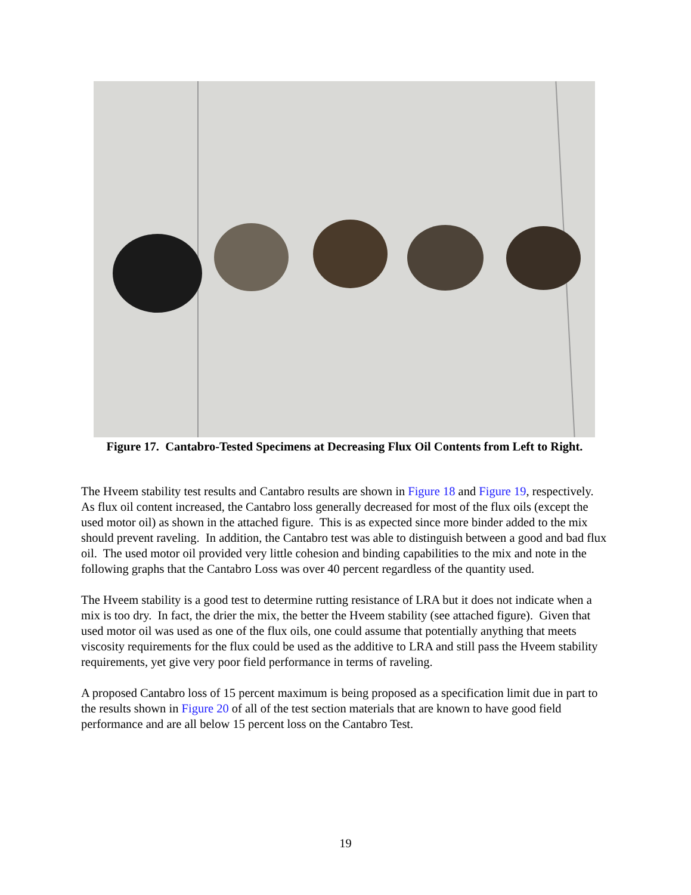Figure 17. Cantabro-Tested Specimens at Decreasing Flux Oil Contents from Left to Right.
The Hveem stability test results and Cantabro results are shown in Figure 18 and Figure 19, respectively. As flux oil content increased, the Cantabro loss generally decreased for most of the flux oils (except the used motor oil) as shown in the attached figure. This is as expected since more binder added to the mix should prevent raveling. In addition, the Cantabro test was able to distinguish between a good and bad flux oil. The used motor oil provided very little cohesion and binding capabilities to the mix and note in the following graphs that the Cantabro Loss was over 40 percent regardless of the quantity used.
The Hveem stability is a good test to determine rutting resistance of LRA but it does not indicate when a mix is too dry. In fact, the drier the mix, the better the Hveem stability (see attached figure). Given that used motor oil was used as one of the flux oils, one could assume that potentially anything that meets viscosity requirements for the flux could be used as the additive to LRA and still pass the Hveem stability requirements, yet give very poor field performance in terms of raveling.
A proposed Cantabro loss of 15 percent maximum is being proposed as a specification limit due in part to the results shown in Figure 20 of all of the test section materials that are known to have good field performance and are all below 15 percent loss on the Cantabro Test.
19